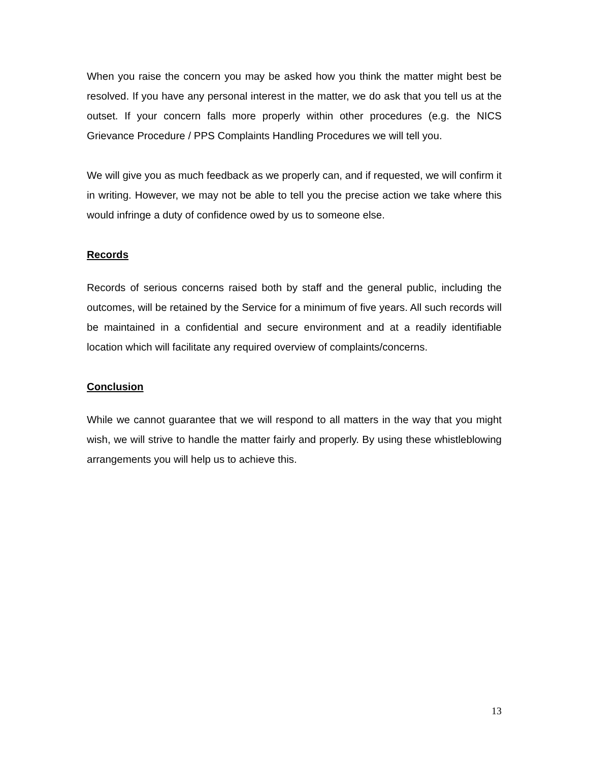When you raise the concern you may be asked how you think the matter might best be resolved. If you have any personal interest in the matter, we do ask that you tell us at the outset. If your concern falls more properly within other procedures (e.g. the NICS Grievance Procedure / PPS Complaints Handling Procedures we will tell you.
We will give you as much feedback as we properly can, and if requested, we will confirm it in writing. However, we may not be able to tell you the precise action we take where this would infringe a duty of confidence owed by us to someone else.
Records
Records of serious concerns raised both by staff and the general public, including the outcomes, will be retained by the Service for a minimum of five years. All such records will be maintained in a confidential and secure environment and at a readily identifiable location which will facilitate any required overview of complaints/concerns.
Conclusion
While we cannot guarantee that we will respond to all matters in the way that you might wish, we will strive to handle the matter fairly and properly. By using these whistleblowing arrangements you will help us to achieve this.
13